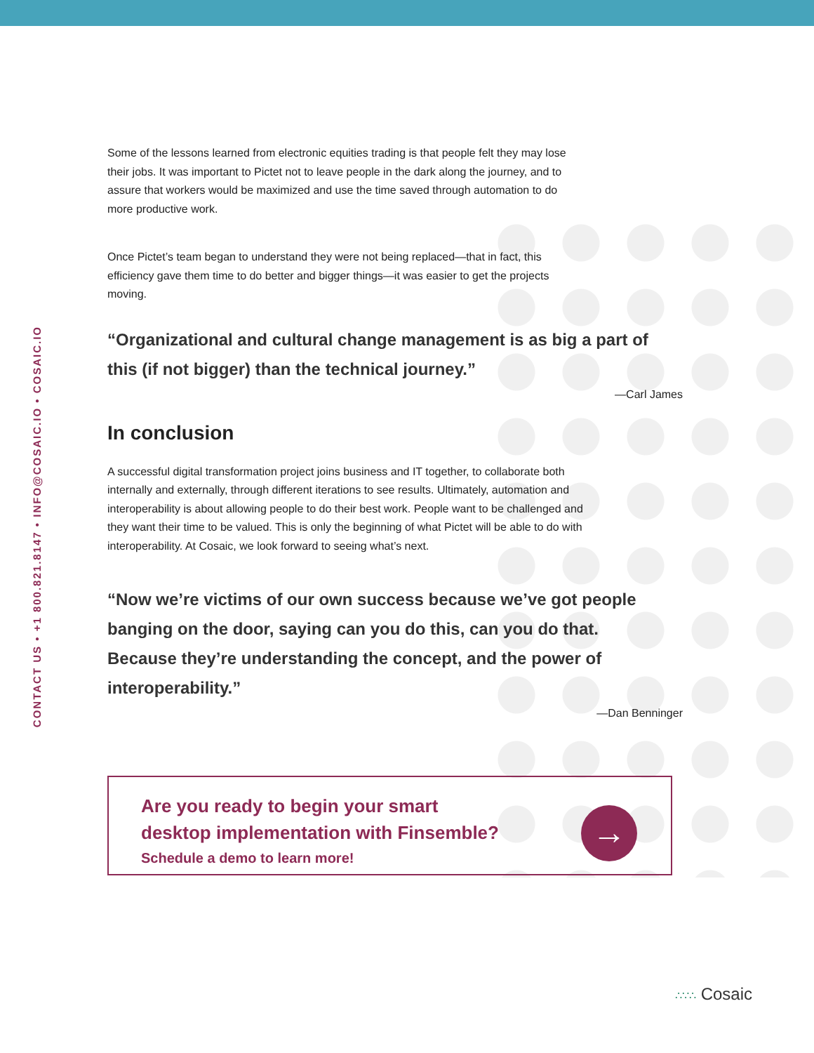CONTACT US • +1 800.821.8147 • INFO@COSAIC.IO • COSAIC.IO
Some of the lessons learned from electronic equities trading is that people felt they may lose their jobs. It was important to Pictet not to leave people in the dark along the journey, and to assure that workers would be maximized and use the time saved through automation to do more productive work.
Once Pictet’s team began to understand they were not being replaced—that in fact, this efficiency gave them time to do better and bigger things—it was easier to get the projects moving.
“Organizational and cultural change management is as big a part of this (if not bigger) than the technical journey.”
—Carl James
In conclusion
A successful digital transformation project joins business and IT together, to collaborate both internally and externally, through different iterations to see results. Ultimately, automation and interoperability is about allowing people to do their best work. People want to be challenged and they want their time to be valued. This is only the beginning of what Pictet will be able to do with interoperability. At Cosaic, we look forward to seeing what’s next.
“Now we’re victims of our own success because we’ve got people banging on the door, saying can you do this, can you do that. Because they’re understanding the concept, and the power of interoperability.”
—Dan Benninger
Are you ready to begin your smart
desktop implementation with Finsemble?
Schedule a demo to learn more!
→
∴∵∴ Cosaic